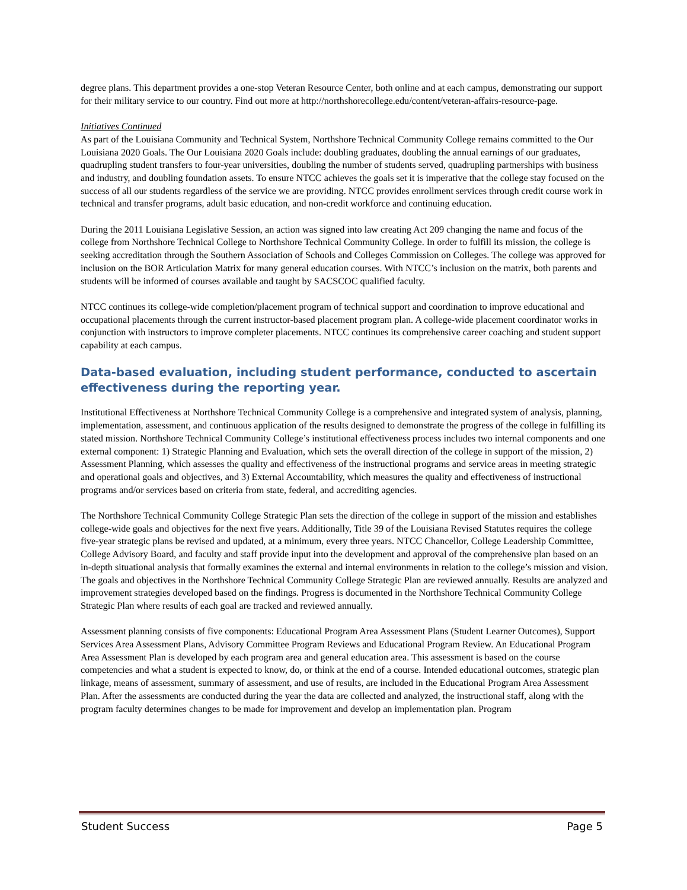degree plans. This department provides a one-stop Veteran Resource Center, both online and at each campus, demonstrating our support for their military service to our country. Find out more at http://northshorecollege.edu/content/veteran-affairs-resource-page.
Initiatives Continued
As part of the Louisiana Community and Technical System, Northshore Technical Community College remains committed to the Our Louisiana 2020 Goals. The Our Louisiana 2020 Goals include: doubling graduates, doubling the annual earnings of our graduates, quadrupling student transfers to four-year universities, doubling the number of students served, quadrupling partnerships with business and industry, and doubling foundation assets. To ensure NTCC achieves the goals set it is imperative that the college stay focused on the success of all our students regardless of the service we are providing. NTCC provides enrollment services through credit course work in technical and transfer programs, adult basic education, and non-credit workforce and continuing education.
During the 2011 Louisiana Legislative Session, an action was signed into law creating Act 209 changing the name and focus of the college from Northshore Technical College to Northshore Technical Community College. In order to fulfill its mission, the college is seeking accreditation through the Southern Association of Schools and Colleges Commission on Colleges. The college was approved for inclusion on the BOR Articulation Matrix for many general education courses. With NTCC’s inclusion on the matrix, both parents and students will be informed of courses available and taught by SACSCOC qualified faculty.
NTCC continues its college-wide completion/placement program of technical support and coordination to improve educational and occupational placements through the current instructor-based placement program plan. A college-wide placement coordinator works in conjunction with instructors to improve completer placements. NTCC continues its comprehensive career coaching and student support capability at each campus.
Data-based evaluation, including student performance, conducted to ascertain effectiveness during the reporting year.
Institutional Effectiveness at Northshore Technical Community College is a comprehensive and integrated system of analysis, planning, implementation, assessment, and continuous application of the results designed to demonstrate the progress of the college in fulfilling its stated mission. Northshore Technical Community College’s institutional effectiveness process includes two internal components and one external component: 1) Strategic Planning and Evaluation, which sets the overall direction of the college in support of the mission, 2) Assessment Planning, which assesses the quality and effectiveness of the instructional programs and service areas in meeting strategic and operational goals and objectives, and 3) External Accountability, which measures the quality and effectiveness of instructional programs and/or services based on criteria from state, federal, and accrediting agencies.
The Northshore Technical Community College Strategic Plan sets the direction of the college in support of the mission and establishes college-wide goals and objectives for the next five years. Additionally, Title 39 of the Louisiana Revised Statutes requires the college five-year strategic plans be revised and updated, at a minimum, every three years. NTCC Chancellor, College Leadership Committee, College Advisory Board, and faculty and staff provide input into the development and approval of the comprehensive plan based on an in-depth situational analysis that formally examines the external and internal environments in relation to the college’s mission and vision. The goals and objectives in the Northshore Technical Community College Strategic Plan are reviewed annually. Results are analyzed and improvement strategies developed based on the findings. Progress is documented in the Northshore Technical Community College Strategic Plan where results of each goal are tracked and reviewed annually.
Assessment planning consists of five components: Educational Program Area Assessment Plans (Student Learner Outcomes), Support Services Area Assessment Plans, Advisory Committee Program Reviews and Educational Program Review. An Educational Program Area Assessment Plan is developed by each program area and general education area. This assessment is based on the course competencies and what a student is expected to know, do, or think at the end of a course. Intended educational outcomes, strategic plan linkage, means of assessment, summary of assessment, and use of results, are included in the Educational Program Area Assessment Plan. After the assessments are conducted during the year the data are collected and analyzed, the instructional staff, along with the program faculty determines changes to be made for improvement and develop an implementation plan. Program
Student Success Page 5